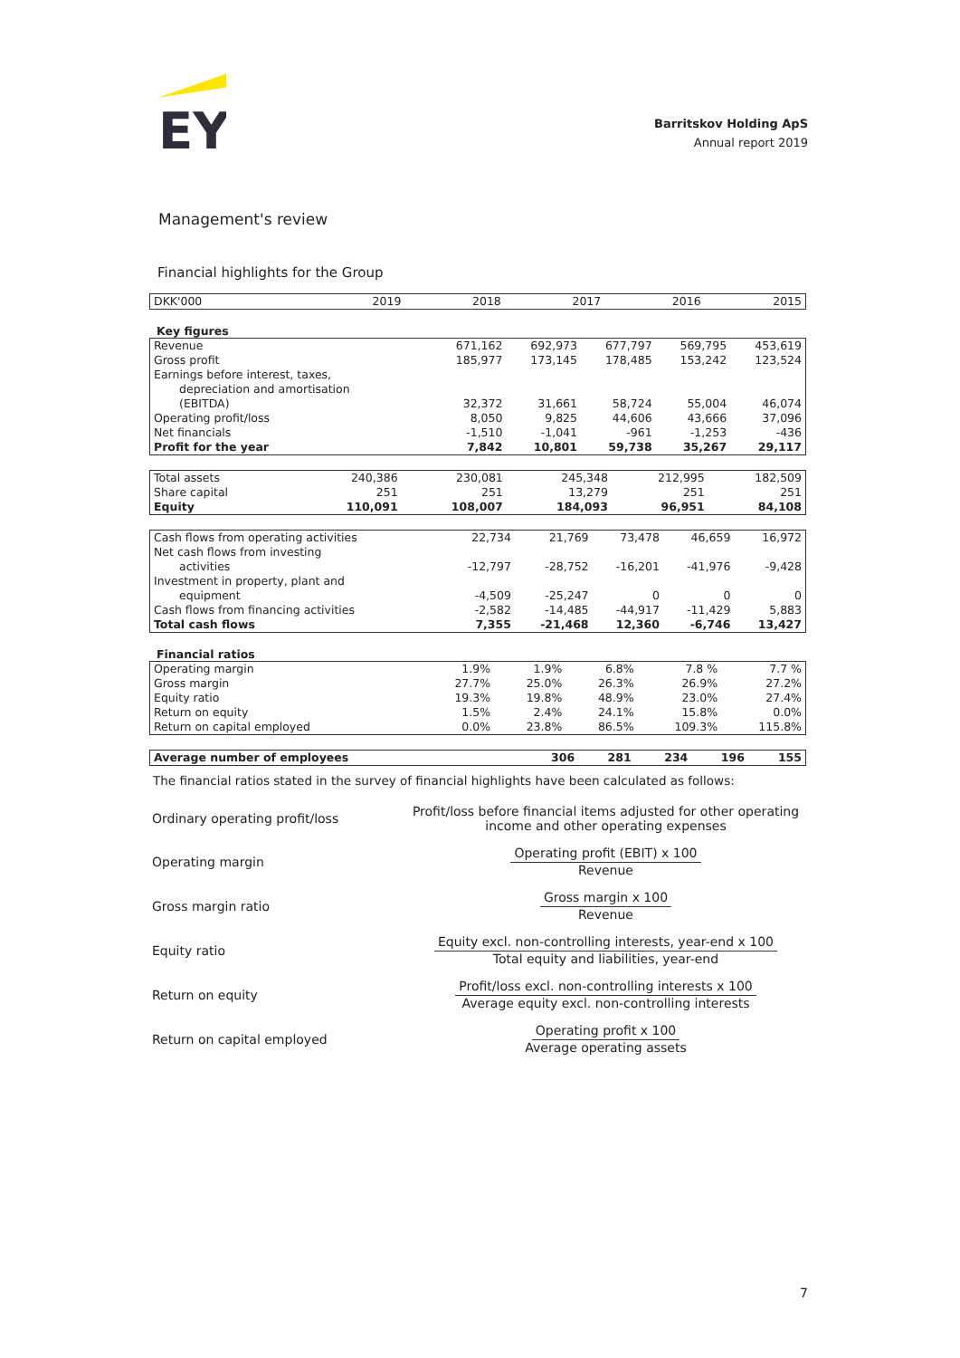EY
Barritskov Holding ApS
Annual report 2019
Management's review
Financial highlights for the Group
| DKK'000 | 2019 | 2018 | 2017 | 2016 | 2015 |
| --- | --- | --- | --- | --- | --- |
Key figures
| Revenue | 671,162 | 692,973 | 677,797 | 569,795 | 453,619 |
| Gross profit | 185,977 | 173,145 | 178,485 | 153,242 | 123,524 |
| Earnings before interest, taxes, depreciation and amortisation (EBITDA) | 32,372 | 31,661 | 58,724 | 55,004 | 46,074 |
| Operating profit/loss | 8,050 | 9,825 | 44,606 | 43,666 | 37,096 |
| Net financials | -1,510 | -1,041 | -961 | -1,253 | -436 |
| Profit for the year | 7,842 | 10,801 | 59,738 | 35,267 | 29,117 |
| Total assets | 240,386 | 230,081 | 245,348 | 212,995 | 182,509 |
| Share capital | 251 | 251 | 13,279 | 251 | 251 |
| Equity | 110,091 | 108,007 | 184,093 | 96,951 | 84,108 |
| Cash flows from operating activities | 22,734 | 21,769 | 73,478 | 46,659 | 16,972 |
| Net cash flows from investing activities | -12,797 | -28,752 | -16,201 | -41,976 | -9,428 |
| Investment in property, plant and equipment | -4,509 | -25,247 | 0 | 0 | 0 |
| Cash flows from financing activities | -2,582 | -14,485 | -44,917 | -11,429 | 5,883 |
| Total cash flows | 7,355 | -21,468 | 12,360 | -6,746 | 13,427 |
Financial ratios
| Operating margin | 1.9% | 1.9% | 6.8% | 7.8 % | 7.7 % |
| Gross margin | 27.7% | 25.0% | 26.3% | 26.9% | 27.2% |
| Equity ratio | 19.3% | 19.8% | 48.9% | 23.0% | 27.4% |
| Return on equity | 1.5% | 2.4% | 24.1% | 15.8% | 0.0% |
| Return on capital employed | 0.0% | 23.8% | 86.5% | 109.3% | 115.8% |
| Average number of employees | 306 | 281 | 234 | 196 | 155 |
The financial ratios stated in the survey of financial highlights have been calculated as follows:
Ordinary operating profit/loss
Profit/loss before financial items adjusted for other operating income and other operating expenses
Operating margin
Operating profit (EBIT) x 100
Revenue
Gross margin ratio
Gross margin x 100
Revenue
Equity ratio
Equity excl. non-controlling interests, year-end x 100
Total equity and liabilities, year-end
Return on equity
Profit/loss excl. non-controlling interests x 100
Average equity excl. non-controlling interests
Return on capital employed
Operating profit x 100
Average operating assets
7